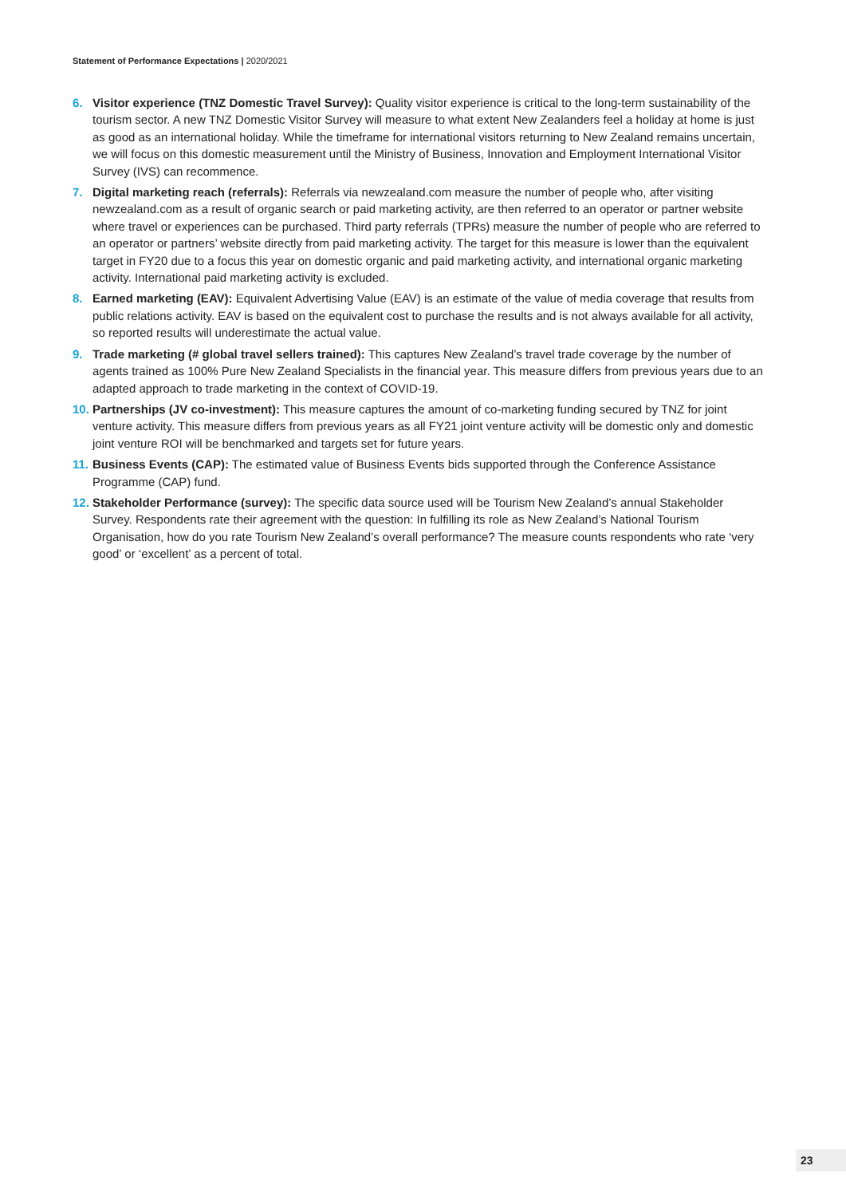Statement of Performance Expectations | 2020/2021
6. Visitor experience (TNZ Domestic Travel Survey): Quality visitor experience is critical to the long-term sustainability of the tourism sector. A new TNZ Domestic Visitor Survey will measure to what extent New Zealanders feel a holiday at home is just as good as an international holiday. While the timeframe for international visitors returning to New Zealand remains uncertain, we will focus on this domestic measurement until the Ministry of Business, Innovation and Employment International Visitor Survey (IVS) can recommence.
7. Digital marketing reach (referrals): Referrals via newzealand.com measure the number of people who, after visiting newzealand.com as a result of organic search or paid marketing activity, are then referred to an operator or partner website where travel or experiences can be purchased. Third party referrals (TPRs) measure the number of people who are referred to an operator or partners’ website directly from paid marketing activity. The target for this measure is lower than the equivalent target in FY20 due to a focus this year on domestic organic and paid marketing activity, and international organic marketing activity. International paid marketing activity is excluded.
8. Earned marketing (EAV): Equivalent Advertising Value (EAV) is an estimate of the value of media coverage that results from public relations activity. EAV is based on the equivalent cost to purchase the results and is not always available for all activity, so reported results will underestimate the actual value.
9. Trade marketing (# global travel sellers trained): This captures New Zealand’s travel trade coverage by the number of agents trained as 100% Pure New Zealand Specialists in the financial year. This measure differs from previous years due to an adapted approach to trade marketing in the context of COVID-19.
10.
Partnerships (JV co-investment): This measure captures the amount of co-marketing funding secured by TNZ for joint venture activity. This measure differs from previous years as all FY21 joint venture activity will be domestic only and domestic joint venture ROI will be benchmarked and targets set for future years.
11.
Business Events (CAP): The estimated value of Business Events bids supported through the Conference Assistance Programme (CAP) fund.
12.
Stakeholder Performance (survey): The specific data source used will be Tourism New Zealand’s annual Stakeholder Survey. Respondents rate their agreement with the question: In fulfilling its role as New Zealand’s National Tourism Organisation, how do you rate Tourism New Zealand’s overall performance? The measure counts respondents who rate ‘very good’ or ‘excellent’ as a percent of total.
23